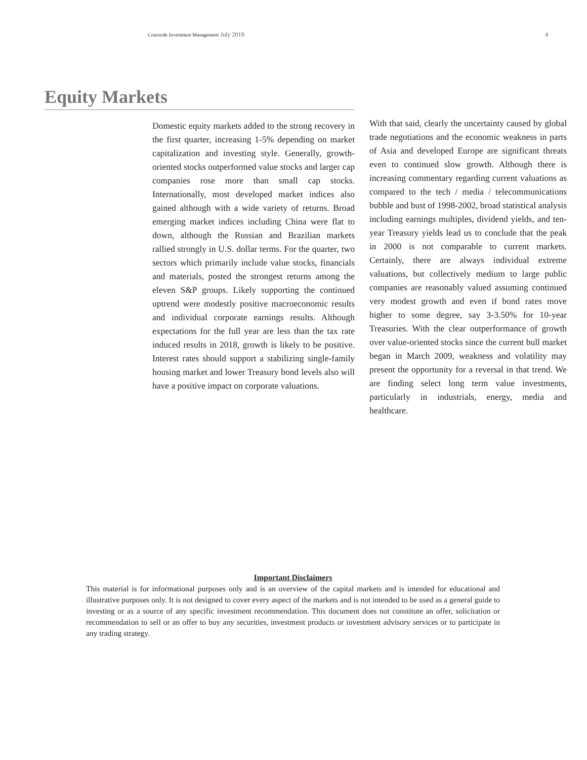Concorde Investment Management July 2019 4
Equity Markets
Domestic equity markets added to the strong recovery in the first quarter, increasing 1-5% depending on market capitalization and investing style. Generally, growth-oriented stocks outperformed value stocks and larger cap companies rose more than small cap stocks. Internationally, most developed market indices also gained although with a wide variety of returns. Broad emerging market indices including China were flat to down, although the Russian and Brazilian markets rallied strongly in U.S. dollar terms. For the quarter, two sectors which primarily include value stocks, financials and materials, posted the strongest returns among the eleven S&P groups. Likely supporting the continued uptrend were modestly positive macroeconomic results and individual corporate earnings results. Although expectations for the full year are less than the tax rate induced results in 2018, growth is likely to be positive. Interest rates should support a stabilizing single-family housing market and lower Treasury bond levels also will have a positive impact on corporate valuations.
With that said, clearly the uncertainty caused by global trade negotiations and the economic weakness in parts of Asia and developed Europe are significant threats even to continued slow growth. Although there is increasing commentary regarding current valuations as compared to the tech / media / telecommunications bubble and bust of 1998-2002, broad statistical analysis including earnings multiples, dividend yields, and ten-year Treasury yields lead us to conclude that the peak in 2000 is not comparable to current markets. Certainly, there are always individual extreme valuations, but collectively medium to large public companies are reasonably valued assuming continued very modest growth and even if bond rates move higher to some degree, say 3-3.50% for 10-year Treasuries. With the clear outperformance of growth over value-oriented stocks since the current bull market began in March 2009, weakness and volatility may present the opportunity for a reversal in that trend. We are finding select long term value investments, particularly in industrials, energy, media and healthcare.
Important Disclaimers
This material is for informational purposes only and is an overview of the capital markets and is intended for educational and illustrative purposes only. It is not designed to cover every aspect of the markets and is not intended to be used as a general guide to investing or as a source of any specific investment recommendation. This document does not constitute an offer, solicitation or recommendation to sell or an offer to buy any securities, investment products or investment advisory services or to participate in any trading strategy.